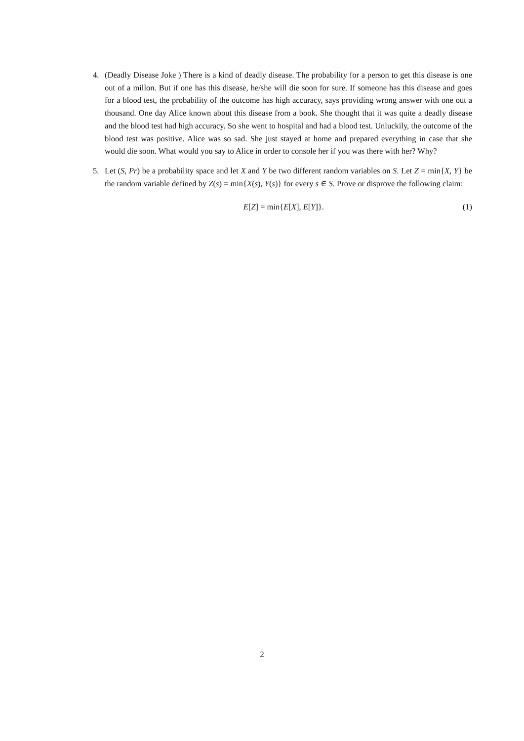4. (Deadly Disease Joke ) There is a kind of deadly disease. The probability for a person to get this disease is one out of a millon. But if one has this disease, he/she will die soon for sure. If someone has this disease and goes for a blood test, the probability of the outcome has high accuracy, says providing wrong answer with one out a thousand. One day Alice known about this disease from a book. She thought that it was quite a deadly disease and the blood test had high accuracy. So she went to hospital and had a blood test. Unluckily, the outcome of the blood test was positive. Alice was so sad. She just stayed at home and prepared everything in case that she would die soon. What would you say to Alice in order to console her if you was there with her? Why?
5. Let (S, Pr) be a probability space and let X and Y be two different random variables on S. Let Z = min{X, Y} be the random variable defined by Z(s) = min{X(s), Y(s)} for every s ∈ S. Prove or disprove the following claim:
E[Z] = min{E[X], E[Y]}. (1)
2